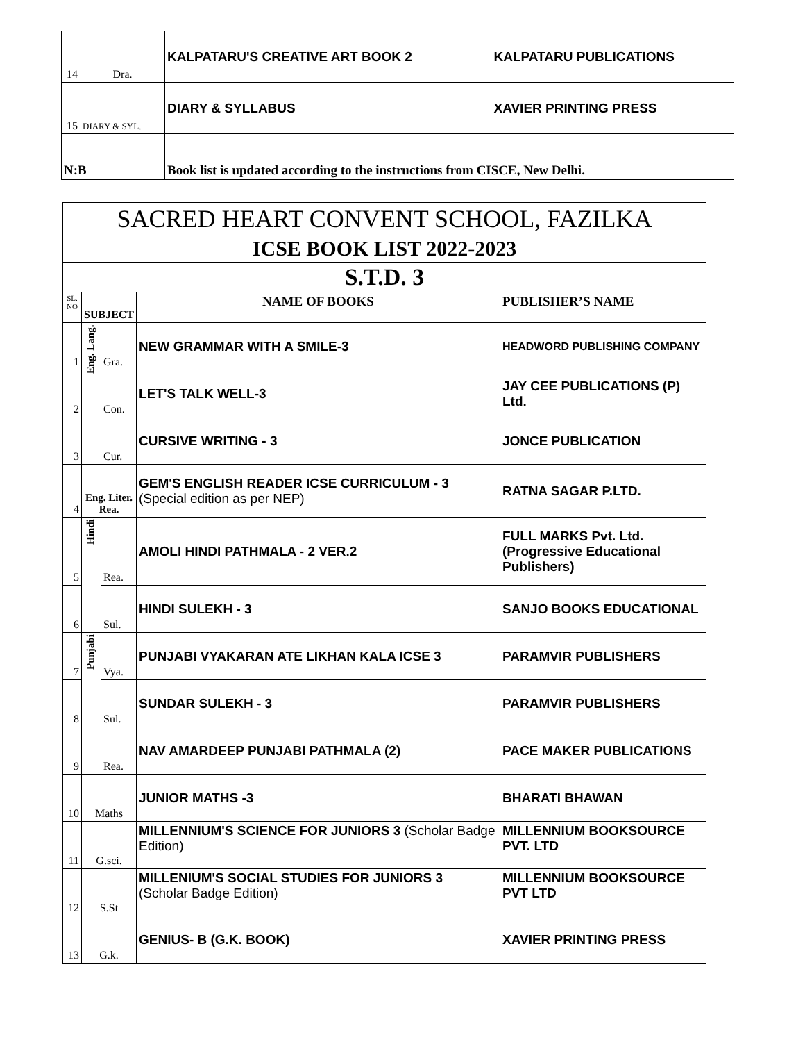| 14 | Dra. | KALPATARU'S CREATIVE ART BOOK 2 | KALPATARU PUBLICATIONS |
| 15 | DIARY & SYL. | DIARY & SYLLABUS | XAVIER PRINTING PRESS |
| N:B | | Book list is updated according to the instructions from CISCE, New Delhi. | |
| SACRED HEART CONVENT SCHOOL, FAZILKA | | | | |
| ICSE BOOK LIST 2022-2023 | | | | |
| S.T.D. 3 | | | | |
| SL. NO | SUBJECT | | NAME OF BOOKS | PUBLISHER’S NAME |
| 1 | Eng. Lang. | Gra. | NEW GRAMMAR WITH A SMILE-3 | HEADWORD PUBLISHING COMPANY |
| 2 | | Con. | LET'S TALK WELL-3 | JAY CEE PUBLICATIONS (P) Ltd. |
| 3 | | Cur. | CURSIVE WRITING - 3 | JONCE PUBLICATION |
| 4 | Eng. Liter. Rea. | | GEM'S ENGLISH READER ICSE CURRICULUM - 3 (Special edition as per NEP) | RATNA SAGAR P.LTD. |
| 5 | Hindi | Rea. | AMOLI HINDI PATHMALA - 2 VER.2 | FULL MARKS Pvt. Ltd. (Progressive Educational Publishers) |
| 6 | | Sul. | HINDI SULEKH - 3 | SANJO BOOKS EDUCATIONAL |
| 7 | Punjabi | Vya. | PUNJABI VYAKARAN ATE LIKHAN KALA ICSE 3 | PARAMVIR PUBLISHERS |
| 8 | | Sul. | SUNDAR SULEKH - 3 | PARAMVIR PUBLISHERS |
| 9 | | Rea. | NAV AMARDEEP PUNJABI PATHMALA (2) | PACE MAKER PUBLICATIONS |
| 10 | Maths | | JUNIOR MATHS -3 | BHARATI BHAWAN |
| 11 | G.sci. | | MILLENNIUM'S SCIENCE FOR JUNIORS 3 (Scholar Badge Edition) | MILLENNIUM BOOKSOURCE PVT. LTD |
| 12 | S.St | | MILLENIUM'S SOCIAL STUDIES FOR JUNIORS 3 (Scholar Badge Edition) | MILLENNIUM BOOKSOURCE PVT LTD |
| 13 | G.k. | | GENIUS- B (G.K. BOOK) | XAVIER PRINTING PRESS |